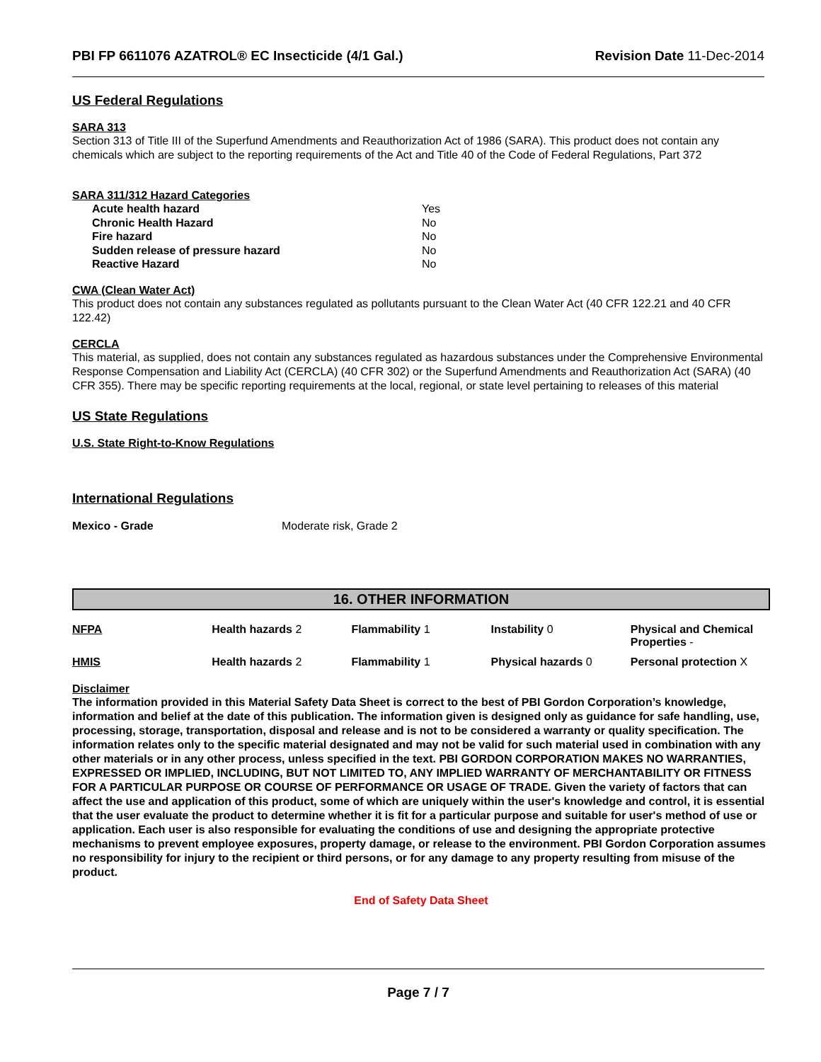PBI FP 6611076 AZATROL® EC Insecticide (4/1 Gal.) Revision Date 11-Dec-2014
US Federal Regulations
SARA 313
Section 313 of Title III of the Superfund Amendments and Reauthorization Act of 1986 (SARA). This product does not contain any chemicals which are subject to the reporting requirements of the Act and Title 40 of the Code of Federal Regulations, Part 372
SARA 311/312 Hazard Categories
| Acute health hazard | Yes |
| Chronic Health Hazard | No |
| Fire hazard | No |
| Sudden release of pressure hazard | No |
| Reactive Hazard | No |
CWA (Clean Water Act)
This product does not contain any substances regulated as pollutants pursuant to the Clean Water Act (40 CFR 122.21 and 40 CFR 122.42)
CERCLA
This material, as supplied, does not contain any substances regulated as hazardous substances under the Comprehensive Environmental Response Compensation and Liability Act (CERCLA) (40 CFR 302) or the Superfund Amendments and Reauthorization Act (SARA) (40 CFR 355). There may be specific reporting requirements at the local, regional, or state level pertaining to releases of this material
US State Regulations
U.S. State Right-to-Know Regulations
International Regulations
Mexico - Grade Moderate risk, Grade 2
16. OTHER INFORMATION
| NFPA | Health hazards 2 | Flammability 1 | Instability 0 | Physical and Chemical Properties - |
| HMIS | Health hazards 2 | Flammability 1 | Physical hazards 0 | Personal protection X |
Disclaimer
The information provided in this Material Safety Data Sheet is correct to the best of PBI Gordon Corporation’s knowledge, information and belief at the date of this publication. The information given is designed only as guidance for safe handling, use, processing, storage, transportation, disposal and release and is not to be considered a warranty or quality specification. The information relates only to the specific material designated and may not be valid for such material used in combination with any other materials or in any other process, unless specified in the text. PBI GORDON CORPORATION MAKES NO WARRANTIES, EXPRESSED OR IMPLIED, INCLUDING, BUT NOT LIMITED TO, ANY IMPLIED WARRANTY OF MERCHANTABILITY OR FITNESS FOR A PARTICULAR PURPOSE OR COURSE OF PERFORMANCE OR USAGE OF TRADE. Given the variety of factors that can affect the use and application of this product, some of which are uniquely within the user's knowledge and control, it is essential that the user evaluate the product to determine whether it is fit for a particular purpose and suitable for user's method of use or application. Each user is also responsible for evaluating the conditions of use and designing the appropriate protective mechanisms to prevent employee exposures, property damage, or release to the environment. PBI Gordon Corporation assumes no responsibility for injury to the recipient or third persons, or for any damage to any property resulting from misuse of the product.
End of Safety Data Sheet
Page 7 / 7